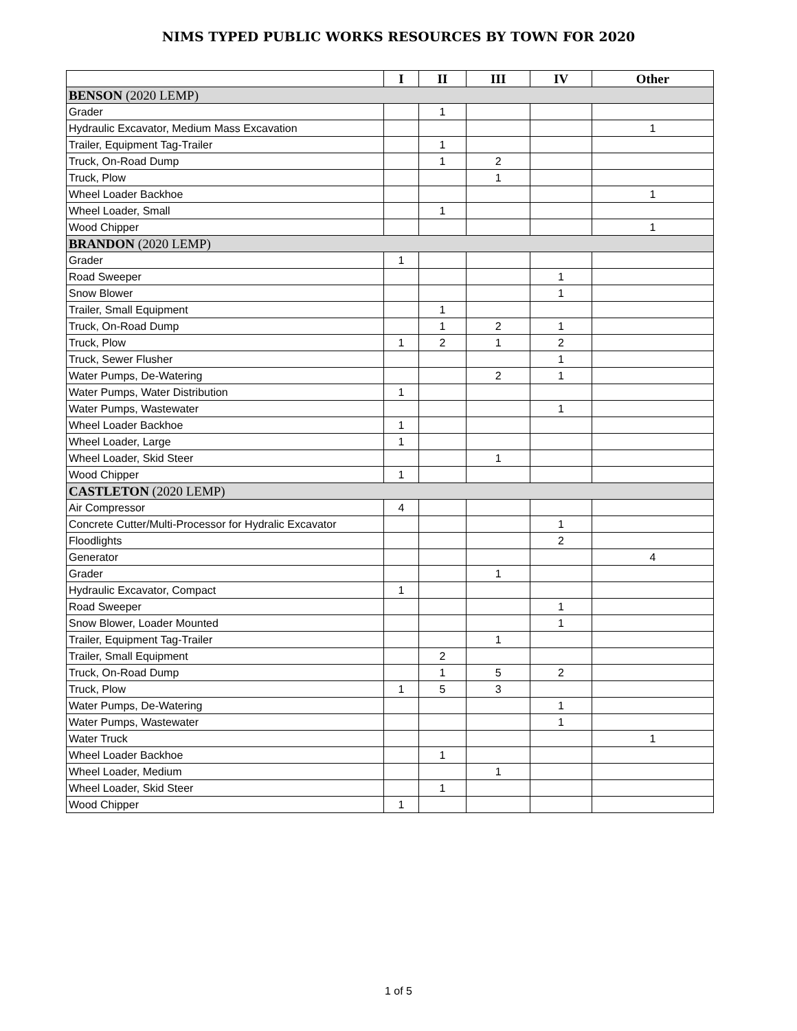NIMS TYPED PUBLIC WORKS RESOURCES BY TOWN FOR 2020
| | I | II | III | IV | Other |
| --- | --- | --- | --- | --- | --- |
| BENSON (2020 LEMP) | | | | | |
| Grader | | 1 | | | |
| Hydraulic Excavator, Medium Mass Excavation | | | | | 1 |
| Trailer, Equipment Tag-Trailer | | 1 | | | |
| Truck, On-Road Dump | | 1 | 2 | | |
| Truck, Plow | | | 1 | | |
| Wheel Loader Backhoe | | | | | 1 |
| Wheel Loader, Small | | 1 | | | |
| Wood Chipper | | | | | 1 |
| BRANDON (2020 LEMP) | | | | | |
| Grader | 1 | | | | |
| Road Sweeper | | | | 1 | |
| Snow Blower | | | | 1 | |
| Trailer, Small Equipment | | 1 | | | |
| Truck, On-Road Dump | | 1 | 2 | 1 | |
| Truck, Plow | 1 | 2 | 1 | 2 | |
| Truck, Sewer Flusher | | | | 1 | |
| Water Pumps, De-Watering | | | 2 | 1 | |
| Water Pumps, Water Distribution | 1 | | | | |
| Water Pumps, Wastewater | | | | 1 | |
| Wheel Loader Backhoe | 1 | | | | |
| Wheel Loader, Large | 1 | | | | |
| Wheel Loader, Skid Steer | | | 1 | | |
| Wood Chipper | 1 | | | | |
| CASTLETON (2020 LEMP) | | | | | |
| Air Compressor | 4 | | | | |
| Concrete Cutter/Multi-Processor for Hydralic Excavator | | | | 1 | |
| Floodlights | | | | 2 | |
| Generator | | | | | 4 |
| Grader | | | 1 | | |
| Hydraulic Excavator, Compact | 1 | | | | |
| Road Sweeper | | | | 1 | |
| Snow Blower, Loader Mounted | | | | 1 | |
| Trailer, Equipment Tag-Trailer | | | 1 | | |
| Trailer, Small Equipment | | 2 | | | |
| Truck, On-Road Dump | | 1 | 5 | 2 | |
| Truck, Plow | 1 | 5 | 3 | | |
| Water Pumps, De-Watering | | | | 1 | |
| Water Pumps, Wastewater | | | | 1 | |
| Water Truck | | | | | 1 |
| Wheel Loader Backhoe | | 1 | | | |
| Wheel Loader, Medium | | | 1 | | |
| Wheel Loader, Skid Steer | | 1 | | | |
| Wood Chipper | 1 | | | | |
1 of 5